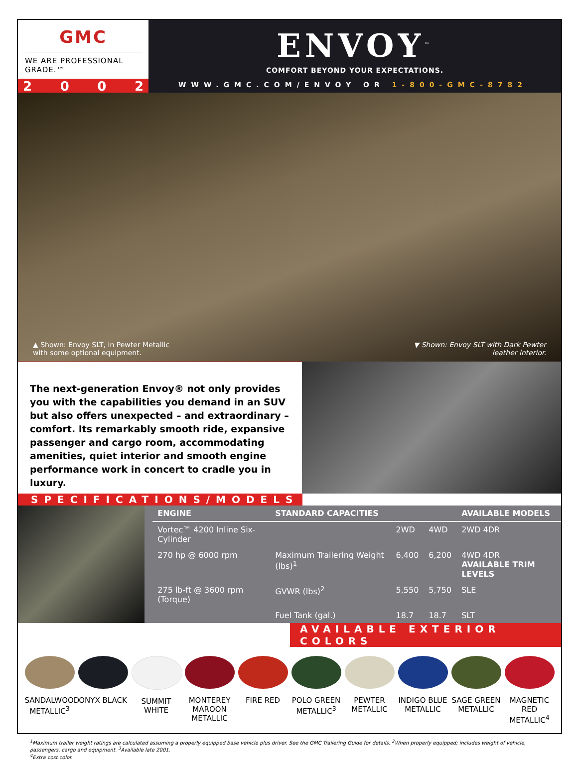GMC
WE ARE PROFESSIONAL GRADE.™
ENVOY<sup>™</sup>
COMFORT BEYOND YOUR EXPECTATIONS.
2002
WWW.GMC.COM/ENVOY OR 1-800-GMC-8782
▲ Shown: Envoy SLT, in Pewter Metallic
with some optional equipment. ▼ Shown: Envoy SLT with Dark Pewter
leather interior.
The next-generation Envoy® not only provides you with the capabilities you demand in an SUV but also offers unexpected – and extraordinary – comfort. Its remarkably smooth ride, expansive passenger and cargo room, accommodating amenities, quiet interior and smooth engine performance work in concert to cradle you in luxury.
SPECIFICATIONS/MODELS
| ENGINE | STANDARD CAPACITIES | | | AVAILABLE MODELS |
| --- | --- | --- | --- | --- |
| Vortec™ 4200 Inline Six-Cylinder | | 2WD | 4WD | 2WD 4DR |
| 270 hp @ 6000 rpm | Maximum Trailering Weight (lbs)<sup>1</sup> | 6,400 | 6,200 | 4WD 4DR AVAILABLE TRIM LEVELS |
| 275 lb-ft @ 3600 rpm (Torque) | GVWR (lbs)<sup>2</sup> | 5,550 | 5,750 | SLE |
| | Fuel Tank (gal.) | 18.7 | 18.7 | SLT |
AVAILABLE EXTERIOR COLORS
SANDALWOOD METALLIC<sup>3</sup>
ONYX BLACK SUMMIT WHITE
MONTEREY MAROON METALLIC
FIRE RED POLO GREEN METALLIC<sup>3</sup>
PEWTER METALLIC
INDIGO BLUE METALLIC
SAGE GREEN METALLIC
MAGNETIC RED METALLIC<sup>4</sup>
<sup>1</sup> Maximum trailer weight ratings are calculated assuming a properly equipped base vehicle plus driver. See the GMC Trailering Guide for details. <sup>2</sup>When properly equipped; includes weight of vehicle, passengers, cargo and equipment. <sup>3</sup>Available late 2001.
<sup>4</sup> Extra cost color.